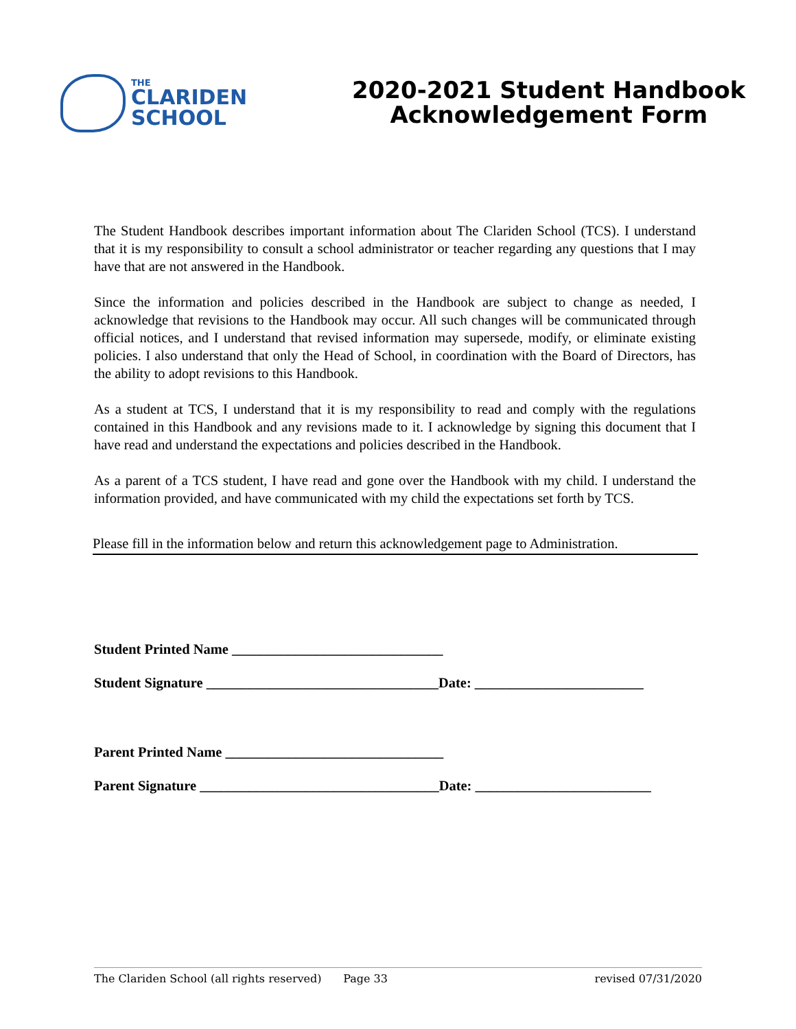THE
CLARIDEN
SCHOOL
2020-2021 Student Handbook
Acknowledgement Form
The Student Handbook describes important information about The Clariden School (TCS). I understand that it is my responsibility to consult a school administrator or teacher regarding any questions that I may have that are not answered in the Handbook.
Since the information and policies described in the Handbook are subject to change as needed, I acknowledge that revisions to the Handbook may occur. All such changes will be communicated through official notices, and I understand that revised information may supersede, modify, or eliminate existing policies. I also understand that only the Head of School, in coordination with the Board of Directors, has the ability to adopt revisions to this Handbook.
As a student at TCS, I understand that it is my responsibility to read and comply with the regulations contained in this Handbook and any revisions made to it. I acknowledge by signing this document that I have read and understand the expectations and policies described in the Handbook.
As a parent of a TCS student, I have read and gone over the Handbook with my child. I understand the information provided, and have communicated with my child the expectations set forth by TCS.
Please fill in the information below and return this acknowledgement page to Administration.
Student Printed Name ______________________________
Student Signature _________________________________Date: ________________________
Parent Printed Name _______________________________
Parent Signature __________________________________Date: _________________________
The Clariden School (all rights reserved) Page 33 revised 07/31/2020